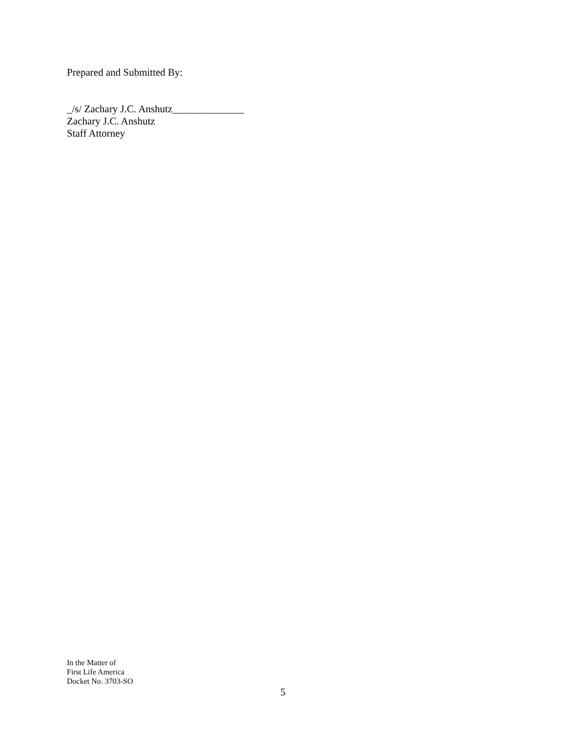Prepared and Submitted By:
_/s/ Zachary J.C. Anshutz______________
Zachary J.C. Anshutz
Staff Attorney
In the Matter of
First Life America
Docket No. 3703-SO
5